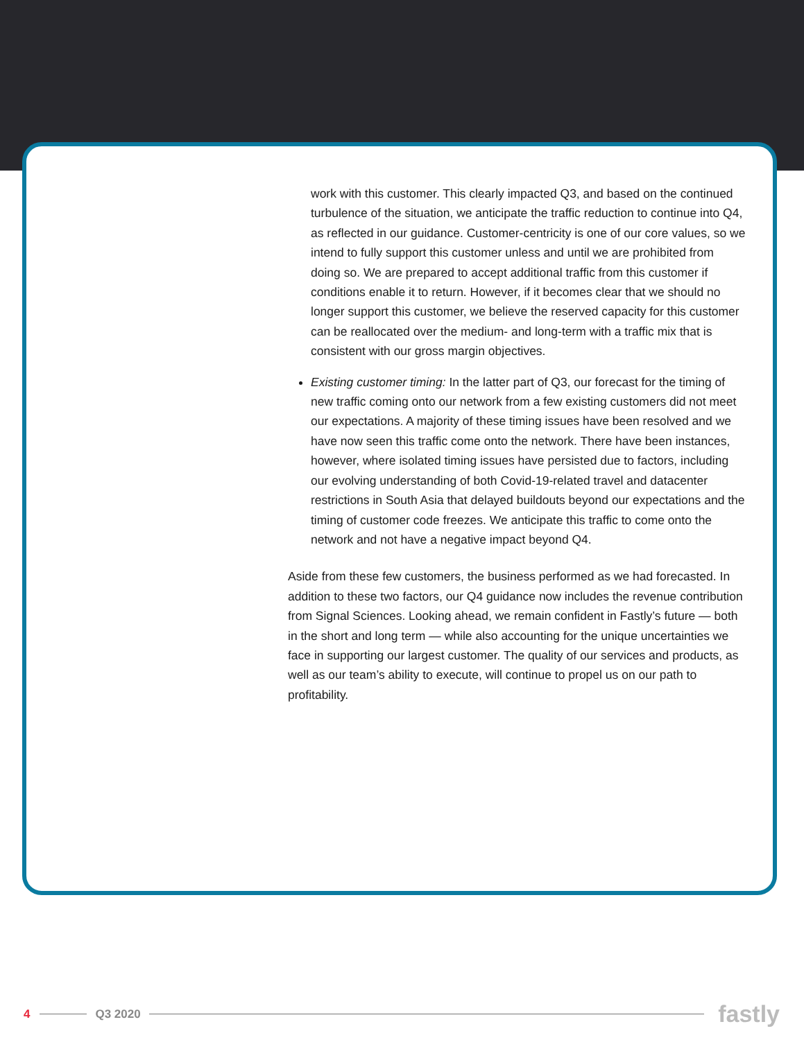work with this customer. This clearly impacted Q3, and based on the continued turbulence of the situation, we anticipate the traffic reduction to continue into Q4, as reflected in our guidance. Customer-centricity is one of our core values, so we intend to fully support this customer unless and until we are prohibited from doing so. We are prepared to accept additional traffic from this customer if conditions enable it to return. However, if it becomes clear that we should no longer support this customer, we believe the reserved capacity for this customer can be reallocated over the medium- and long-term with a traffic mix that is consistent with our gross margin objectives.
Existing customer timing: In the latter part of Q3, our forecast for the timing of new traffic coming onto our network from a few existing customers did not meet our expectations. A majority of these timing issues have been resolved and we have now seen this traffic come onto the network. There have been instances, however, where isolated timing issues have persisted due to factors, including our evolving understanding of both Covid-19-related travel and datacenter restrictions in South Asia that delayed buildouts beyond our expectations and the timing of customer code freezes. We anticipate this traffic to come onto the network and not have a negative impact beyond Q4.
Aside from these few customers, the business performed as we had forecasted. In addition to these two factors, our Q4 guidance now includes the revenue contribution from Signal Sciences. Looking ahead, we remain confident in Fastly’s future — both in the short and long term — while also accounting for the unique uncertainties we face in supporting our largest customer. The quality of our services and products, as well as our team’s ability to execute, will continue to propel us on our path to profitability.
4 Q3 2020 fastly